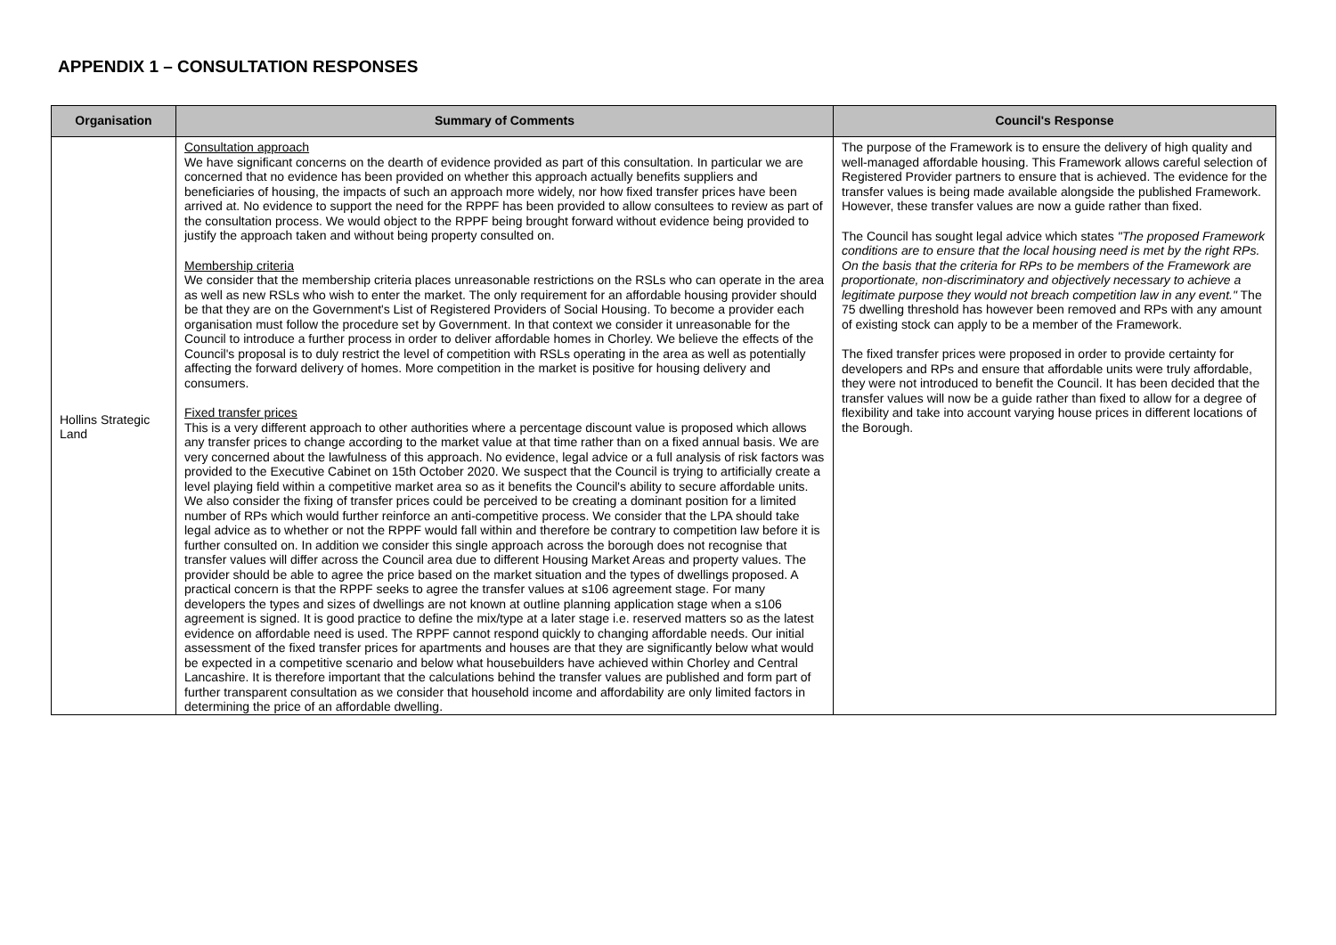APPENDIX 1 – CONSULTATION RESPONSES
| Organisation | Summary of Comments | Council's Response |
| --- | --- | --- |
| Hollins Strategic Land | Consultation approach We have significant concerns on the dearth of evidence provided as part of this consultation. In particular we are concerned that no evidence has been provided on whether this approach actually benefits suppliers and beneficiaries of housing, the impacts of such an approach more widely, nor how fixed transfer prices have been arrived at. No evidence to support the need for the RPPF has been provided to allow consultees to review as part of the consultation process. We would object to the RPPF being brought forward without evidence being provided to justify the approach taken and without being property consulted on. Membership criteria We consider that the membership criteria places unreasonable restrictions on the RSLs who can operate in the area as well as new RSLs who wish to enter the market. The only requirement for an affordable housing provider should be that they are on the Government's List of Registered Providers of Social Housing. To become a provider each organisation must follow the procedure set by Government. In that context we consider it unreasonable for the Council to introduce a further process in order to deliver affordable homes in Chorley. We believe the effects of the Council's proposal is to duly restrict the level of competition with RSLs operating in the area as well as potentially affecting the forward delivery of homes. More competition in the market is positive for housing delivery and consumers. Fixed transfer prices This is a very different approach to other authorities where a percentage discount value is proposed which allows any transfer prices to change according to the market value at that time rather than on a fixed annual basis. We are very concerned about the lawfulness of this approach. No evidence, legal advice or a full analysis of risk factors was provided to the Executive Cabinet on 15th October 2020. We suspect that the Council is trying to artificially create a level playing field within a competitive market area so as it benefits the Council's ability to secure affordable units. We also consider the fixing of transfer prices could be perceived to be creating a dominant position for a limited number of RPs which would further reinforce an anti-competitive process. We consider that the LPA should take legal advice as to whether or not the RPPF would fall within and therefore be contrary to competition law before it is further consulted on. In addition we consider this single approach across the borough does not recognise that transfer values will differ across the Council area due to different Housing Market Areas and property values. The provider should be able to agree the price based on the market situation and the types of dwellings proposed. A practical concern is that the RPPF seeks to agree the transfer values at s106 agreement stage. For many developers the types and sizes of dwellings are not known at outline planning application stage when a s106 agreement is signed. It is good practice to define the mix/type at a later stage i.e. reserved matters so as the latest evidence on affordable need is used. The RPPF cannot respond quickly to changing affordable needs. Our initial assessment of the fixed transfer prices for apartments and houses are that they are significantly below what would be expected in a competitive scenario and below what housebuilders have achieved within Chorley and Central Lancashire. It is therefore important that the calculations behind the transfer values are published and form part of further transparent consultation as we consider that household income and affordability are only limited factors in determining the price of an affordable dwelling. | The purpose of the Framework is to ensure the delivery of high quality and well-managed affordable housing. This Framework allows careful selection of Registered Provider partners to ensure that is achieved. The evidence for the transfer values is being made available alongside the published Framework. However, these transfer values are now a guide rather than fixed. The Council has sought legal advice which states "The proposed Framework conditions are to ensure that the local housing need is met by the right RPs. On the basis that the criteria for RPs to be members of the Framework are proportionate, non-discriminatory and objectively necessary to achieve a legitimate purpose they would not breach competition law in any event." The 75 dwelling threshold has however been removed and RPs with any amount of existing stock can apply to be a member of the Framework. The fixed transfer prices were proposed in order to provide certainty for developers and RPs and ensure that affordable units were truly affordable, they were not introduced to benefit the Council. It has been decided that the transfer values will now be a guide rather than fixed to allow for a degree of flexibility and take into account varying house prices in different locations of the Borough. |